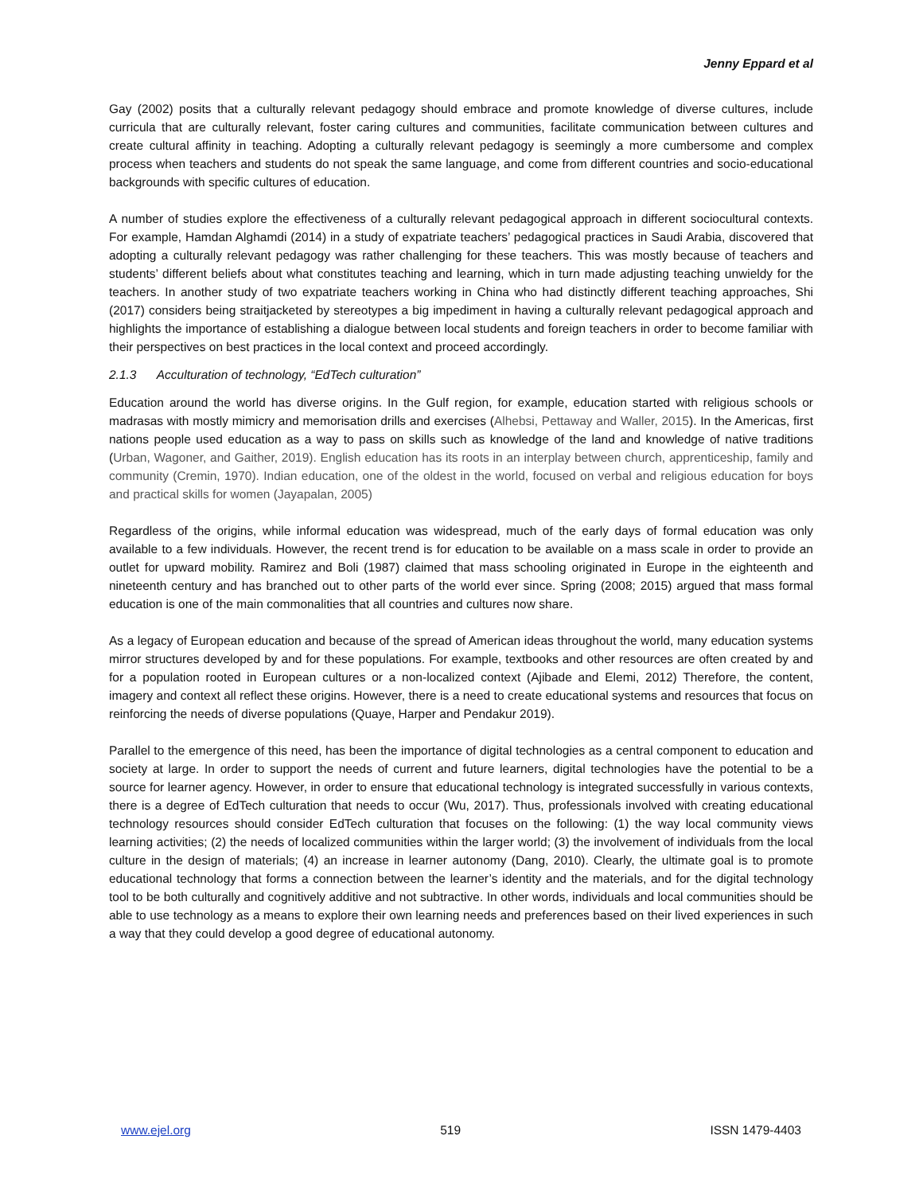Jenny Eppard et al
Gay (2002) posits that a culturally relevant pedagogy should embrace and promote knowledge of diverse cultures, include curricula that are culturally relevant, foster caring cultures and communities, facilitate communication between cultures and create cultural affinity in teaching. Adopting a culturally relevant pedagogy is seemingly a more cumbersome and complex process when teachers and students do not speak the same language, and come from different countries and socio-educational backgrounds with specific cultures of education.
A number of studies explore the effectiveness of a culturally relevant pedagogical approach in different sociocultural contexts. For example, Hamdan Alghamdi (2014) in a study of expatriate teachers’ pedagogical practices in Saudi Arabia, discovered that adopting a culturally relevant pedagogy was rather challenging for these teachers. This was mostly because of teachers and students’ different beliefs about what constitutes teaching and learning, which in turn made adjusting teaching unwieldy for the teachers. In another study of two expatriate teachers working in China who had distinctly different teaching approaches, Shi (2017) considers being straitjacketed by stereotypes a big impediment in having a culturally relevant pedagogical approach and highlights the importance of establishing a dialogue between local students and foreign teachers in order to become familiar with their perspectives on best practices in the local context and proceed accordingly.
2.1.3 Acculturation of technology, “EdTech culturation”
Education around the world has diverse origins. In the Gulf region, for example, education started with religious schools or madrasas with mostly mimicry and memorisation drills and exercises (Alhebsi, Pettaway and Waller, 2015). In the Americas, first nations people used education as a way to pass on skills such as knowledge of the land and knowledge of native traditions (Urban, Wagoner, and Gaither, 2019). English education has its roots in an interplay between church, apprenticeship, family and community (Cremin, 1970). Indian education, one of the oldest in the world, focused on verbal and religious education for boys and practical skills for women (Jayapalan, 2005)
Regardless of the origins, while informal education was widespread, much of the early days of formal education was only available to a few individuals. However, the recent trend is for education to be available on a mass scale in order to provide an outlet for upward mobility. Ramirez and Boli (1987) claimed that mass schooling originated in Europe in the eighteenth and nineteenth century and has branched out to other parts of the world ever since. Spring (2008; 2015) argued that mass formal education is one of the main commonalities that all countries and cultures now share.
As a legacy of European education and because of the spread of American ideas throughout the world, many education systems mirror structures developed by and for these populations. For example, textbooks and other resources are often created by and for a population rooted in European cultures or a non-localized context (Ajibade and Elemi, 2012) Therefore, the content, imagery and context all reflect these origins. However, there is a need to create educational systems and resources that focus on reinforcing the needs of diverse populations (Quaye, Harper and Pendakur 2019).
Parallel to the emergence of this need, has been the importance of digital technologies as a central component to education and society at large. In order to support the needs of current and future learners, digital technologies have the potential to be a source for learner agency. However, in order to ensure that educational technology is integrated successfully in various contexts, there is a degree of EdTech culturation that needs to occur (Wu, 2017). Thus, professionals involved with creating educational technology resources should consider EdTech culturation that focuses on the following: (1) the way local community views learning activities; (2) the needs of localized communities within the larger world; (3) the involvement of individuals from the local culture in the design of materials; (4) an increase in learner autonomy (Dang, 2010). Clearly, the ultimate goal is to promote educational technology that forms a connection between the learner’s identity and the materials, and for the digital technology tool to be both culturally and cognitively additive and not subtractive. In other words, individuals and local communities should be able to use technology as a means to explore their own learning needs and preferences based on their lived experiences in such a way that they could develop a good degree of educational autonomy.
www.ejel.org 519 ISSN 1479-4403